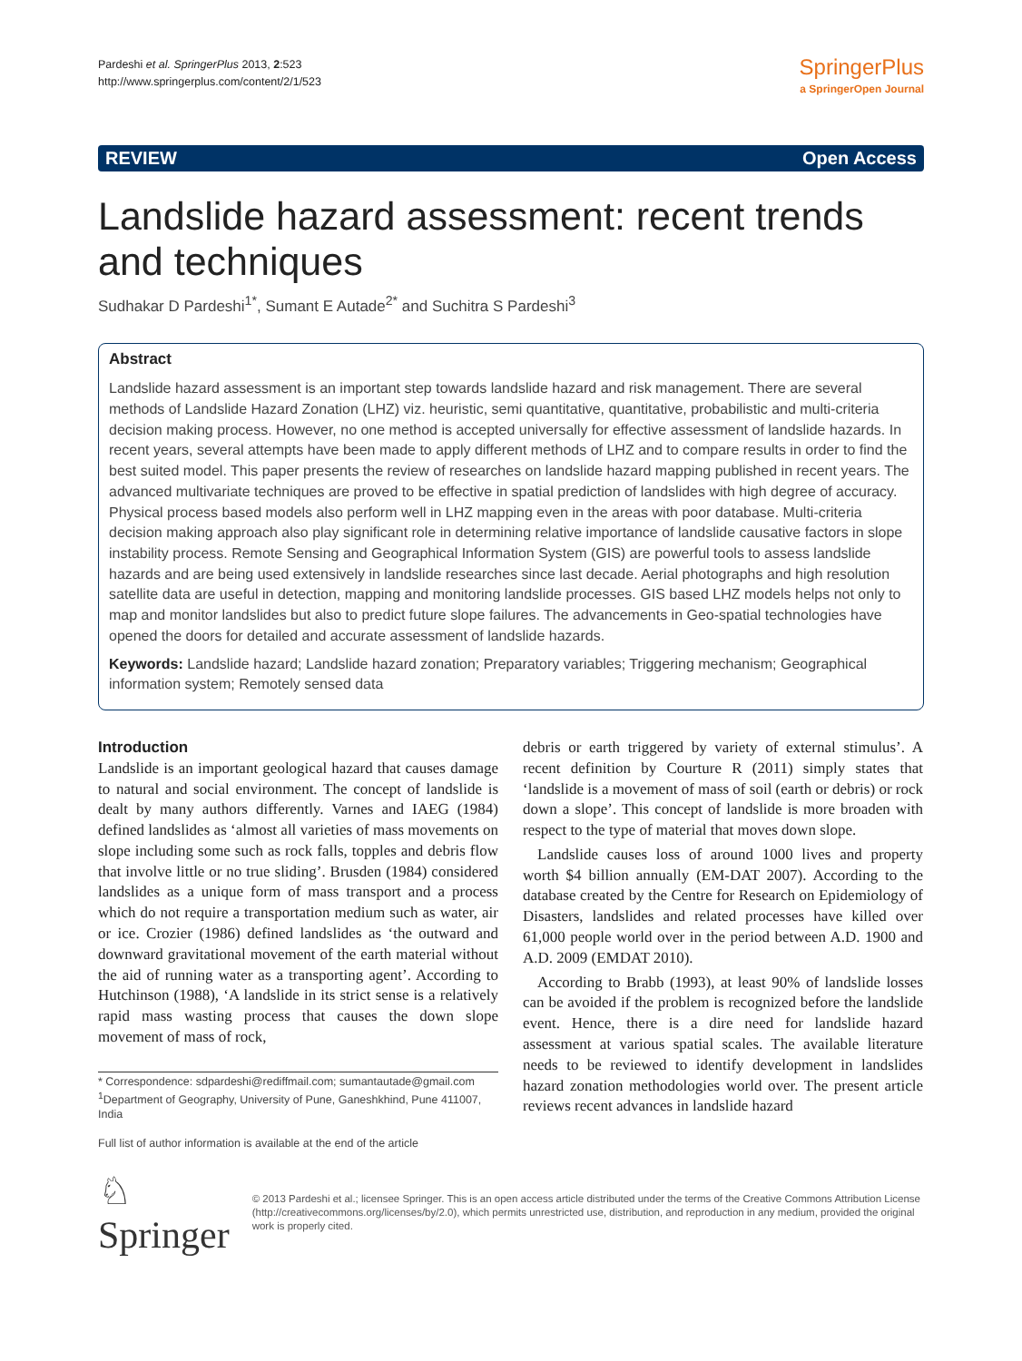Pardeshi et al. SpringerPlus 2013, 2:523
http://www.springerplus.com/content/2/1/523
SpringerPlus
a SpringerOpen Journal
REVIEW Open Access
Landslide hazard assessment: recent trends and techniques
Sudhakar D Pardeshi<sup>1*</sup>, Sumant E Autade<sup>2*</sup> and Suchitra S Pardeshi<sup>3</sup>
Abstract
Landslide hazard assessment is an important step towards landslide hazard and risk management. There are several methods of Landslide Hazard Zonation (LHZ) viz. heuristic, semi quantitative, quantitative, probabilistic and multi-criteria decision making process. However, no one method is accepted universally for effective assessment of landslide hazards. In recent years, several attempts have been made to apply different methods of LHZ and to compare results in order to find the best suited model. This paper presents the review of researches on landslide hazard mapping published in recent years. The advanced multivariate techniques are proved to be effective in spatial prediction of landslides with high degree of accuracy. Physical process based models also perform well in LHZ mapping even in the areas with poor database. Multi-criteria decision making approach also play significant role in determining relative importance of landslide causative factors in slope instability process. Remote Sensing and Geographical Information System (GIS) are powerful tools to assess landslide hazards and are being used extensively in landslide researches since last decade. Aerial photographs and high resolution satellite data are useful in detection, mapping and monitoring landslide processes. GIS based LHZ models helps not only to map and monitor landslides but also to predict future slope failures. The advancements in Geo-spatial technologies have opened the doors for detailed and accurate assessment of landslide hazards.
Keywords: Landslide hazard; Landslide hazard zonation; Preparatory variables; Triggering mechanism; Geographical information system; Remotely sensed data
Introduction
Landslide is an important geological hazard that causes damage to natural and social environment. The concept of landslide is dealt by many authors differently. Varnes and IAEG (1984) defined landslides as ‘almost all varieties of mass movements on slope including some such as rock falls, topples and debris flow that involve little or no true sliding’. Brusden (1984) considered landslides as a unique form of mass transport and a process which do not require a transportation medium such as water, air or ice. Crozier (1986) defined landslides as ‘the outward and downward gravitational movement of the earth material without the aid of running water as a transporting agent’. According to Hutchinson (1988), ‘A landslide in its strict sense is a relatively rapid mass wasting process that causes the down slope movement of mass of rock,
* Correspondence: sdpardeshi@rediffmail.com; sumantautade@gmail.com
<sup>1</sup> Department of Geography, University of Pune, Ganeshkhind, Pune 411007, India
Full list of author information is available at the end of the article
debris or earth triggered by variety of external stimulus’. A recent definition by Courture R (2011) simply states that ‘landslide is a movement of mass of soil (earth or debris) or rock down a slope’. This concept of landslide is more broaden with respect to the type of material that moves down slope.
Landslide causes loss of around 1000 lives and property worth $4 billion annually (EM-DAT 2007). According to the database created by the Centre for Research on Epidemiology of Disasters, landslides and related processes have killed over 61,000 people world over in the period between A.D. 1900 and A.D. 2009 (EMDAT 2010).
According to Brabb (1993), at least 90% of landslide losses can be avoided if the problem is recognized before the landslide event. Hence, there is a dire need for landslide hazard assessment at various spatial scales. The available literature needs to be reviewed to identify development in landslides hazard zonation methodologies world over. The present article reviews recent advances in landslide hazard
♘ Springer
© 2013 Pardeshi et al.; licensee Springer. This is an open access article distributed under the terms of the Creative Commons Attribution License (http://creativecommons.org/licenses/by/2.0), which permits unrestricted use, distribution, and reproduction in any medium, provided the original work is properly cited.